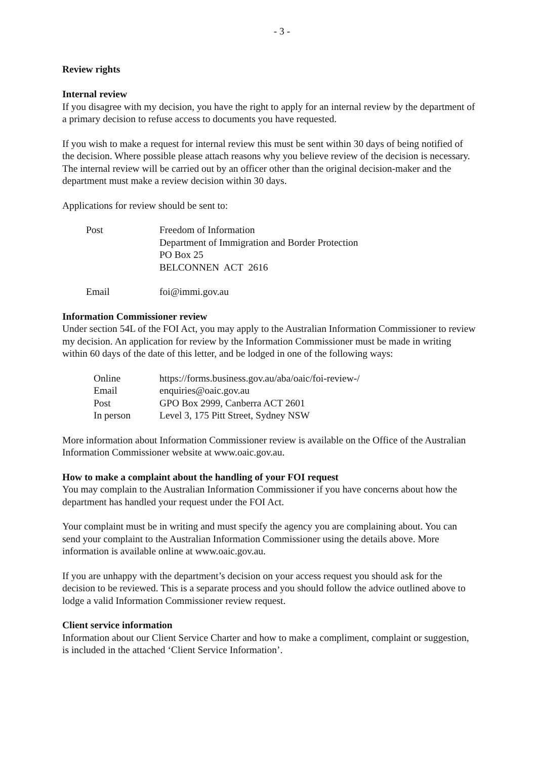- 3 -
Review rights
Internal review
If you disagree with my decision, you have the right to apply for an internal review by the department of a primary decision to refuse access to documents you have requested.
If you wish to make a request for internal review this must be sent within 30 days of being notified of the decision. Where possible please attach reasons why you believe review of the decision is necessary. The internal review will be carried out by an officer other than the original decision-maker and the department must make a review decision within 30 days.
Applications for review should be sent to:
| Post | Freedom of Information Department of Immigration and Border Protection PO Box 25 BELCONNEN ACT 2616 |
| Email | foi@immi.gov.au |
Information Commissioner review
Under section 54L of the FOI Act, you may apply to the Australian Information Commissioner to review my decision. An application for review by the Information Commissioner must be made in writing within 60 days of the date of this letter, and be lodged in one of the following ways:
| Online | https://forms.business.gov.au/aba/oaic/foi-review-/ |
| Email | enquiries@oaic.gov.au |
| Post | GPO Box 2999, Canberra ACT 2601 |
| In person | Level 3, 175 Pitt Street, Sydney NSW |
More information about Information Commissioner review is available on the Office of the Australian Information Commissioner website at www.oaic.gov.au.
How to make a complaint about the handling of your FOI request
You may complain to the Australian Information Commissioner if you have concerns about how the department has handled your request under the FOI Act.
Your complaint must be in writing and must specify the agency you are complaining about. You can send your complaint to the Australian Information Commissioner using the details above. More information is available online at www.oaic.gov.au.
If you are unhappy with the department’s decision on your access request you should ask for the decision to be reviewed. This is a separate process and you should follow the advice outlined above to lodge a valid Information Commissioner review request.
Client service information
Information about our Client Service Charter and how to make a compliment, complaint or suggestion, is included in the attached ‘Client Service Information’.